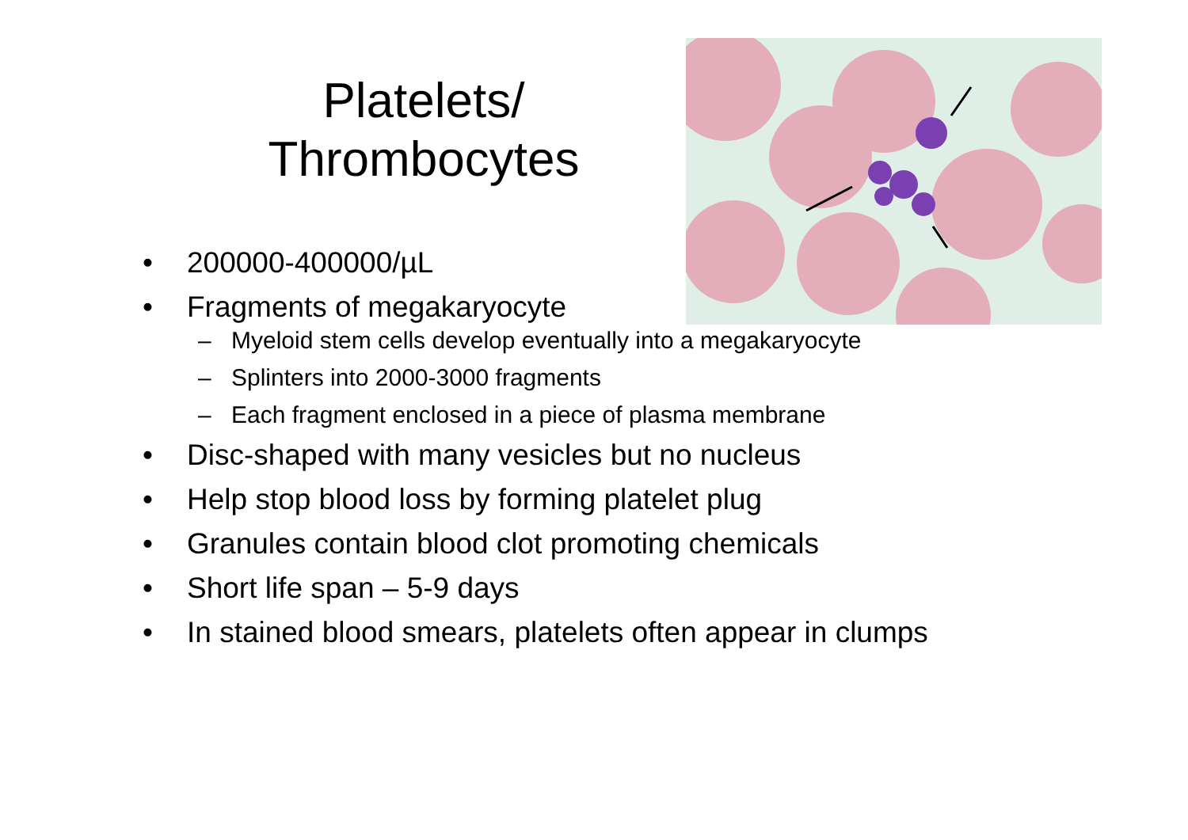Platelets/
Thrombocytes
• 200000-400000/µL
• Fragments of megakaryocyte
– Myeloid stem cells develop eventually into a megakaryocyte
– Splinters into 2000-3000 fragments
– Each fragment enclosed in a piece of plasma membrane
• Disc-shaped with many vesicles but no nucleus
• Help stop blood loss by forming platelet plug
• Granules contain blood clot promoting chemicals
• Short life span – 5-9 days
• In stained blood smears, platelets often appear in clumps